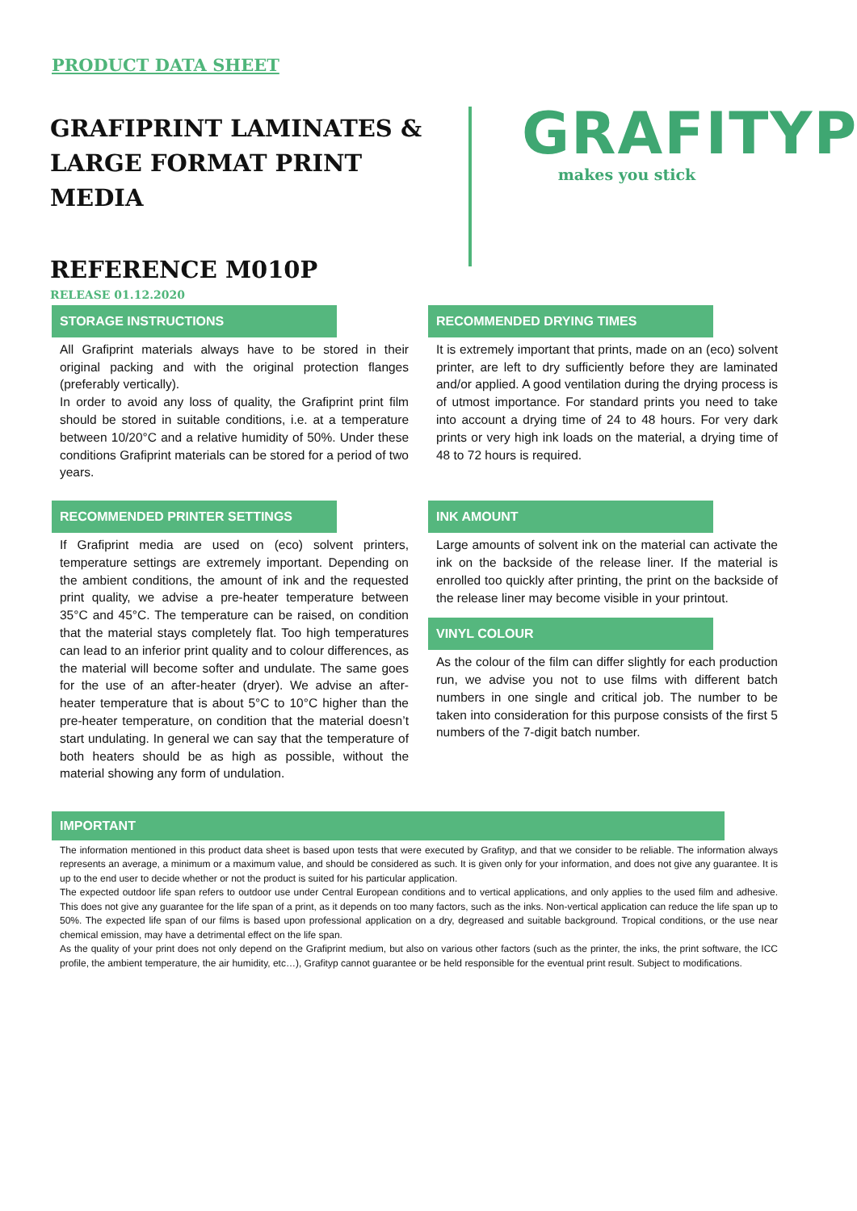PRODUCT DATA SHEET
GRAFIPRINT LAMINATES &
LARGE FORMAT PRINT MEDIA
REFERENCE M010P
RELEASE 01.12.2020
GRAFITYP
makes you stick
STORAGE INSTRUCTIONS
All Grafiprint materials always have to be stored in their original packing and with the original protection flanges (preferably vertically).
In order to avoid any loss of quality, the Grafiprint print film should be stored in suitable conditions, i.e. at a temperature between 10/20°C and a relative humidity of 50%. Under these conditions Grafiprint materials can be stored for a period of two years.
RECOMMENDED PRINTER SETTINGS
If Grafiprint media are used on (eco) solvent printers, temperature settings are extremely important. Depending on the ambient conditions, the amount of ink and the requested print quality, we advise a pre-heater temperature between 35°C and 45°C. The temperature can be raised, on condition that the material stays completely flat. Too high temperatures can lead to an inferior print quality and to colour differences, as the material will become softer and undulate. The same goes for the use of an after-heater (dryer). We advise an after-heater temperature that is about 5°C to 10°C higher than the pre-heater temperature, on condition that the material doesn’t start undulating. In general we can say that the temperature of both heaters should be as high as possible, without the material showing any form of undulation.
RECOMMENDED DRYING TIMES
It is extremely important that prints, made on an (eco) solvent printer, are left to dry sufficiently before they are laminated and/or applied. A good ventilation during the drying process is of utmost importance. For standard prints you need to take into account a drying time of 24 to 48 hours. For very dark prints or very high ink loads on the material, a drying time of 48 to 72 hours is required.
INK AMOUNT
Large amounts of solvent ink on the material can activate the ink on the backside of the release liner. If the material is enrolled too quickly after printing, the print on the backside of the release liner may become visible in your printout.
VINYL COLOUR
As the colour of the film can differ slightly for each production run, we advise you not to use films with different batch numbers in one single and critical job. The number to be taken into consideration for this purpose consists of the first 5 numbers of the 7-digit batch number.
IMPORTANT
The information mentioned in this product data sheet is based upon tests that were executed by Grafityp, and that we consider to be reliable. The information always represents an average, a minimum or a maximum value, and should be considered as such. It is given only for your information, and does not give any guarantee. It is up to the end user to decide whether or not the product is suited for his particular application.
The expected outdoor life span refers to outdoor use under Central European conditions and to vertical applications, and only applies to the used film and adhesive. This does not give any guarantee for the life span of a print, as it depends on too many factors, such as the inks. Non-vertical application can reduce the life span up to 50%. The expected life span of our films is based upon professional application on a dry, degreased and suitable background. Tropical conditions, or the use near chemical emission, may have a detrimental effect on the life span.
As the quality of your print does not only depend on the Grafiprint medium, but also on various other factors (such as the printer, the inks, the print software, the ICC profile, the ambient temperature, the air humidity, etc…), Grafityp cannot guarantee or be held responsible for the eventual print result. Subject to modifications.